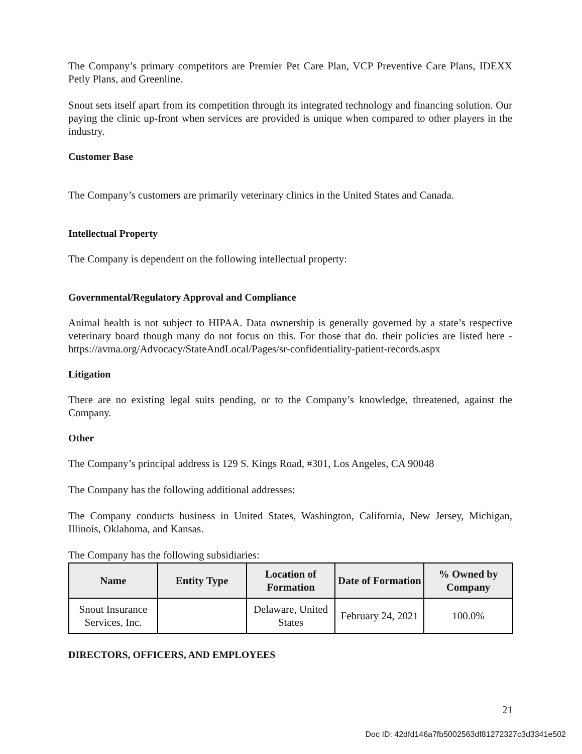The Company’s primary competitors are Premier Pet Care Plan, VCP Preventive Care Plans, IDEXX Petly Plans, and Greenline.
Snout sets itself apart from its competition through its integrated technology and financing solution. Our paying the clinic up-front when services are provided is unique when compared to other players in the industry.
Customer Base
The Company’s customers are primarily veterinary clinics in the United States and Canada.
Intellectual Property
The Company is dependent on the following intellectual property:
Governmental/Regulatory Approval and Compliance
Animal health is not subject to HIPAA. Data ownership is generally governed by a state’s respective veterinary board though many do not focus on this. For those that do. their policies are listed here - https://avma.org/Advocacy/StateAndLocal/Pages/sr-confidentiality-patient-records.aspx
Litigation
There are no existing legal suits pending, or to the Company’s knowledge, threatened, against the Company.
Other
The Company’s principal address is 129 S. Kings Road, #301, Los Angeles, CA 90048
The Company has the following additional addresses:
The Company conducts business in United States, Washington, California, New Jersey, Michigan, Illinois, Oklahoma, and Kansas.
The Company has the following subsidiaries:
| Name | Entity Type | Location of Formation | Date of Formation | % Owned by Company |
| --- | --- | --- | --- | --- |
| Snout Insurance Services, Inc. | | Delaware, United States | February 24, 2021 | 100.0% |
DIRECTORS, OFFICERS, AND EMPLOYEES
21
Doc ID: 42dfd146a7fb5002563df81272327c3d3341e502